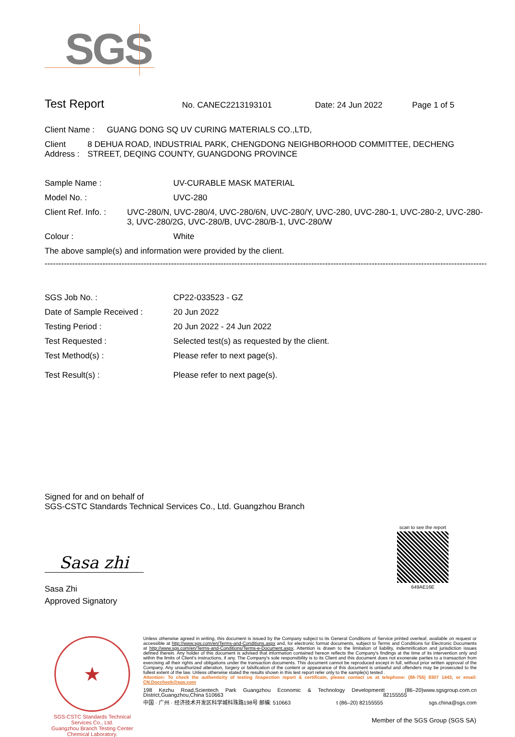SGS
Test Report No. CANEC2213193101 Date: 24 Jun 2022 Page 1 of 5
Client Name : GUANG DONG SQ UV CURING MATERIALS CO.,LTD,
Client Address : 8 DEHUA ROAD, INDUSTRIAL PARK, CHENGDONG NEIGHBORHOOD COMMITTEE, DECHENG STREET, DEQING COUNTY, GUANGDONG PROVINCE
Sample Name : UV-CURABLE MASK MATERIAL
Model No. : UVC-280
Client Ref. Info. : UVC-280/N, UVC-280/4, UVC-280/6N, UVC-280/Y, UVC-280, UVC-280-1, UVC-280-2, UVC-280-3, UVC-280/2G, UVC-280/B, UVC-280/B-1, UVC-280/W
Colour : White
The above sample(s) and information were provided by the client.
------------------------------------------------------------------------------------------------------------------------------------------------------------------------
SGS Job No. : CP22-033523 - GZ
Date of Sample Received : 20 Jun 2022
Testing Period : 20 Jun 2022 - 24 Jun 2022
Test Requested : Selected test(s) as requested by the client.
Test Method(s) : Please refer to next page(s).
Test Result(s) : Please refer to next page(s).
Signed for and on behalf of
SGS-CSTC Standards Technical Services Co., Ltd. Guangzhou Branch
Sasa zhi
Sasa Zhi
Approved Signatory
scan to see the report
649AE16E
★
SGS-CSTC Standards Technical Services Co., Ltd.
Guangzhou Branch Testing Center Chemical Laboratory.
Unless otherwise agreed in writing, this document is issued by the Company subject to its General Conditions of Service printed overleaf, available on request or accessible at http://www.sgs.com/en/Terms-and-Conditions.aspx and, for electronic format documents, subject to Terms and Conditions for Electronic Documents at http://www.sgs.com/en/Terms-and-Conditions/Terms-e-Document.aspx. Attention is drawn to the limitation of liability, indemnification and jurisdiction issues defined therein. Any holder of this document is advised that information contained hereon reflects the Company's findings at the time of its intervention only and within the limits of Client's instructions, if any. The Company's sole responsibility is to its Client and this document does not exonerate parties to a transaction from exercising all their rights and obligations under the transaction documents. This document cannot be reproduced except in full, without prior written approval of the Company. Any unauthorized alteration, forgery or falsification of the content or appearance of this document is unlawful and offenders may be prosecuted to the fullest extent of the law. Unless otherwise stated the results shown in this test report refer only to the sample(s) tested .
Attention: To check the authenticity of testing /inspection report & certificate, please contact us at telephone: (86-755) 8307 1443, or email: CN.Doccheck@sgs.com
198 Kezhu Road,Scientech Park Guangzhou Economic & Technology Development District,Guangzhou,China 510663 t (86–20) 82155555 www.sgsgroup.com.cn
中国 · 广州 · 经济技术开发区科学城科珠路198号 邮编: 510663 t (86–20) 82155555 sgs.china@sgs.com
Member of the SGS Group (SGS SA)